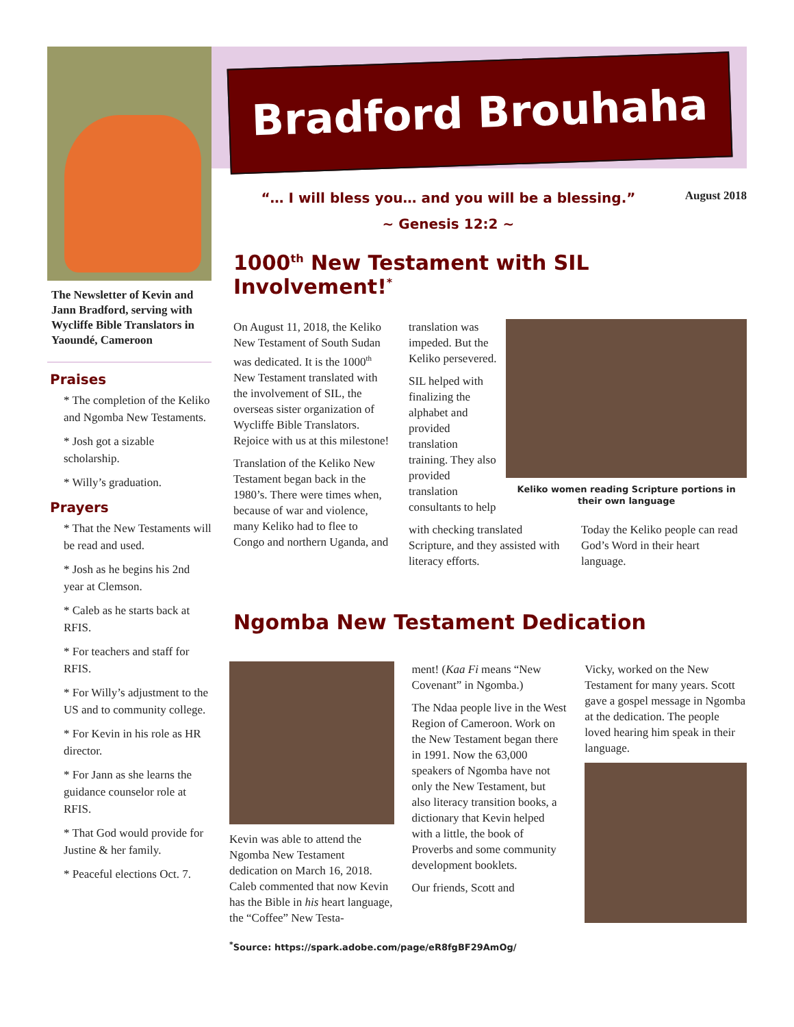The Newsletter of Kevin and Jann Bradford, serving with Wycliffe Bible Translators in Yaoundé, Cameroon
Praises
* The completion of the Keliko and Ngomba New Testaments.
* Josh got a sizable scholarship.
* Willy’s graduation.
Prayers
* That the New Testaments will be read and used.
* Josh as he begins his 2nd year at Clemson.
* Caleb as he starts back at RFIS.
* For teachers and staff for RFIS.
* For Willy’s adjustment to the US and to community college.
* For Kevin in his role as HR director.
* For Jann as she learns the guidance counselor role at RFIS.
* That God would provide for Justine & her family.
* Peaceful elections Oct. 7.
Bradford Brouhaha
“… I will bless you… and you will be a blessing.”
~ Genesis 12:2 ~
August 2018
1000<sup>th</sup> New Testament with SIL Involvement!<sup>*</sup>
On August 11, 2018, the Keliko New Testament of South Sudan was dedicated. It is the 1000<sup>th</sup> New Testament translated with the involvement of SIL, the overseas sister organization of Wycliffe Bible Translators. Rejoice with us at this milestone!
Translation of the Keliko New Testament began back in the 1980’s. There were times when, because of war and violence, many Keliko had to flee to Congo and northern Uganda, and
translation was impeded. But the Keliko persevered.
SIL helped with finalizing the alphabet and provided translation training. They also provided translation consultants to help
Keliko women reading Scripture portions in their own language
with checking translated Scripture, and they assisted with literacy efforts.
Today the Keliko people can read God’s Word in their heart language.
Ngomba New Testament Dedication
Kevin was able to attend the Ngomba New Testament dedication on March 16, 2018. Caleb commented that now Kevin has the Bible in his heart language, the “Coffee” New Testa-
ment! (Kaa Fi means “New Covenant” in Ngomba.)
The Ndaa people live in the West Region of Cameroon. Work on the New Testament began there in 1991. Now the 63,000 speakers of Ngomba have not only the New Testament, but also literacy transition books, a dictionary that Kevin helped with a little, the book of Proverbs and some community development booklets.
Our friends, Scott and
Vicky, worked on the New Testament for many years. Scott gave a gospel message in Ngomba at the dedication. The people loved hearing him speak in their language.
<sup>*</sup> Source: https://spark.adobe.com/page/eR8fgBF29AmOg/